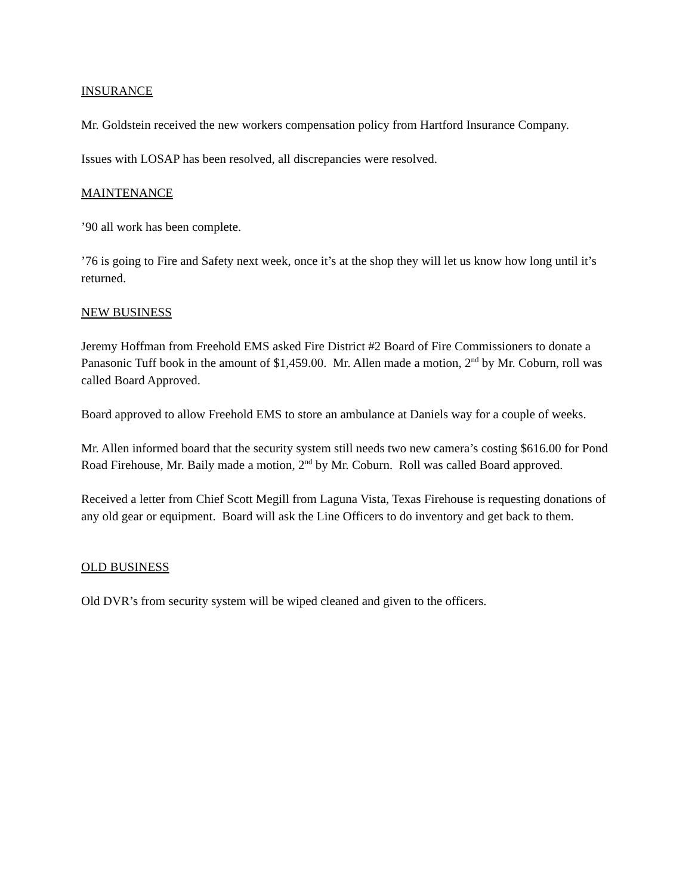INSURANCE
Mr. Goldstein received the new workers compensation policy from Hartford Insurance Company.
Issues with LOSAP has been resolved, all discrepancies were resolved.
MAINTENANCE
’90 all work has been complete.
’76 is going to Fire and Safety next week, once it’s at the shop they will let us know how long until it’s returned.
NEW BUSINESS
Jeremy Hoffman from Freehold EMS asked Fire District #2 Board of Fire Commissioners to donate a Panasonic Tuff book in the amount of $1,459.00. Mr. Allen made a motion, 2<sup>nd</sup> by Mr. Coburn, roll was called Board Approved.
Board approved to allow Freehold EMS to store an ambulance at Daniels way for a couple of weeks.
Mr. Allen informed board that the security system still needs two new camera’s costing $616.00 for Pond Road Firehouse, Mr. Baily made a motion, 2<sup>nd</sup> by Mr. Coburn. Roll was called Board approved.
Received a letter from Chief Scott Megill from Laguna Vista, Texas Firehouse is requesting donations of any old gear or equipment. Board will ask the Line Officers to do inventory and get back to them.
OLD BUSINESS
Old DVR’s from security system will be wiped cleaned and given to the officers.